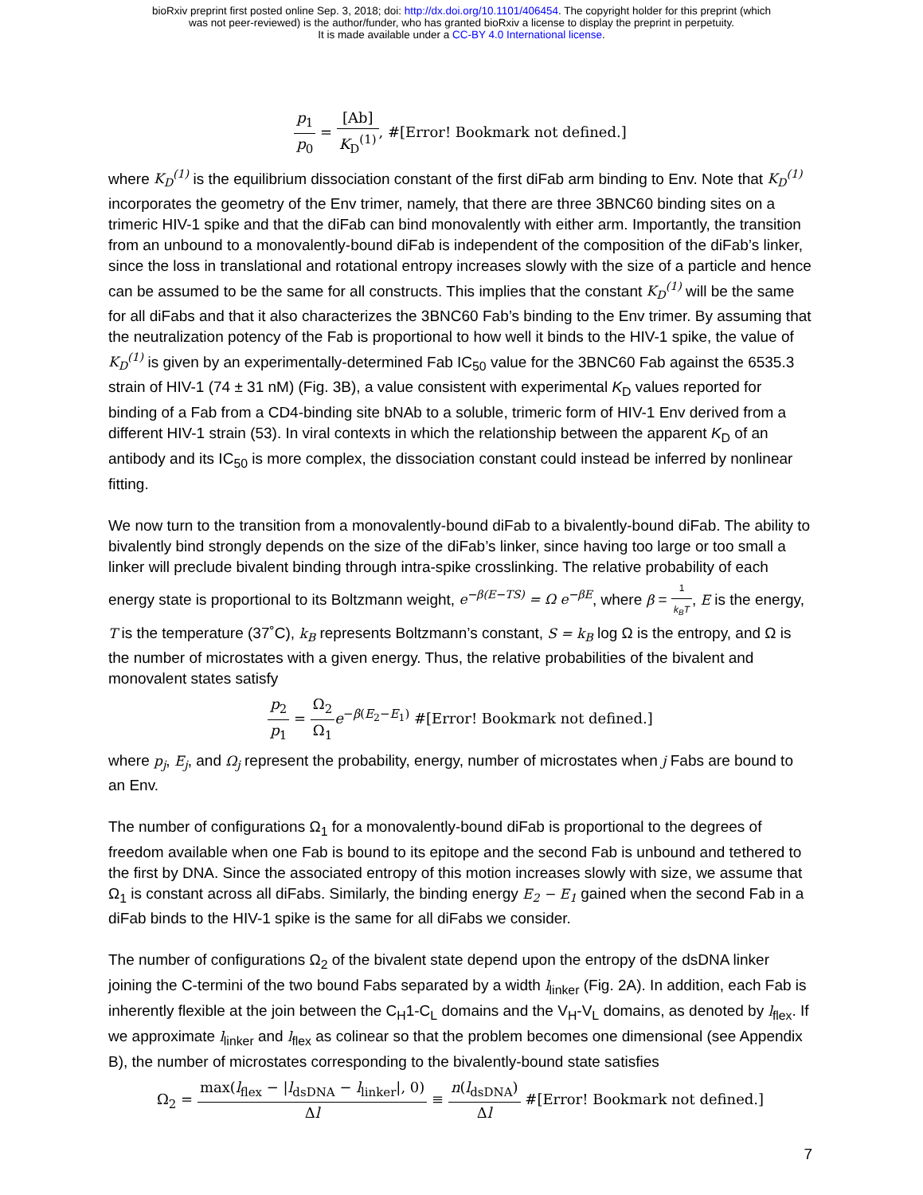bioRxiv preprint first posted online Sep. 3, 2018; doi: http://dx.doi.org/10.1101/406454. The copyright holder for this preprint (which
was not peer-reviewed) is the author/funder, who has granted bioRxiv a license to display the preprint in perpetuity.
It is made available under a CC-BY 4.0 International license.
p<sub>1</sub> p<sub>0</sub> = [Ab] K<sub>D</sub><sup>(1)</sup>, #[Error! Bookmark not defined.]
where K<sub>D</sub><sup>(1)</sup> is the equilibrium dissociation constant of the first diFab arm binding to Env. Note that K<sub>D</sub><sup>(1)</sup> incorporates the geometry of the Env trimer, namely, that there are three 3BNC60 binding sites on a trimeric HIV-1 spike and that the diFab can bind monovalently with either arm. Importantly, the transition from an unbound to a monovalently-bound diFab is independent of the composition of the diFab’s linker, since the loss in translational and rotational entropy increases slowly with the size of a particle and hence can be assumed to be the same for all constructs. This implies that the constant K<sub>D</sub><sup>(1)</sup> will be the same for all diFabs and that it also characterizes the 3BNC60 Fab’s binding to the Env trimer. By assuming that the neutralization potency of the Fab is proportional to how well it binds to the HIV-1 spike, the value of K<sub>D</sub><sup>(1)</sup> is given by an experimentally-determined Fab IC<sub>50</sub> value for the 3BNC60 Fab against the 6535.3 strain of HIV-1 (74 ± 31 nM) (Fig. 3B), a value consistent with experimental K<sub>D</sub> values reported for binding of a Fab from a CD4-binding site bNAb to a soluble, trimeric form of HIV-1 Env derived from a different HIV-1 strain (53). In viral contexts in which the relationship between the apparent K<sub>D</sub> of an antibody and its IC<sub>50</sub> is more complex, the dissociation constant could instead be inferred by nonlinear fitting.
We now turn to the transition from a monovalently-bound diFab to a bivalently-bound diFab. The ability to bivalently bind strongly depends on the size of the diFab’s linker, since having too large or too small a linker will preclude bivalent binding through intra-spike crosslinking. The relative probability of each energy state is proportional to its Boltzmann weight, e<sup>−β(E−TS)</sup> = Ω e<sup>−βE</sup>, where β = 1 k<sub>B</sub>T, E is the energy, T is the temperature (37˚C), k<sub>B</sub> represents Boltzmann’s constant, S = k<sub>B</sub> log Ω is the entropy, and Ω is the number of microstates with a given energy. Thus, the relative probabilities of the bivalent and monovalent states satisfy
p<sub>2</sub> p<sub>1</sub> = Ω<sub>2</sub> Ω<sub>1</sub> e<sup>−β(E<sub>2</sub>−E<sub>1</sub>)</sup> #[Error! Bookmark not defined.]
where p<sub>j</sub>, E<sub>j</sub>, and Ω<sub>j</sub> represent the probability, energy, number of microstates when j Fabs are bound to an Env.
The number of configurations Ω<sub>1</sub> for a monovalently-bound diFab is proportional to the degrees of freedom available when one Fab is bound to its epitope and the second Fab is unbound and tethered to the first by DNA. Since the associated entropy of this motion increases slowly with size, we assume that Ω<sub>1</sub> is constant across all diFabs. Similarly, the binding energy E<sub>2</sub> − E<sub>1</sub> gained when the second Fab in a diFab binds to the HIV-1 spike is the same for all diFabs we consider.
The number of configurations Ω<sub>2</sub> of the bivalent state depend upon the entropy of the dsDNA linker joining the C-termini of the two bound Fabs separated by a width l<sub>linker</sub> (Fig. 2A). In addition, each Fab is inherently flexible at the join between the C<sub>H</sub>1-C<sub>L</sub> domains and the V<sub>H</sub>-V<sub>L</sub> domains, as denoted by l<sub>flex</sub>. If we approximate l<sub>linker</sub> and l<sub>flex</sub> as colinear so that the problem becomes one dimensional (see Appendix B), the number of microstates corresponding to the bivalently-bound state satisfies
Ω<sub>2</sub> = max(l<sub>flex</sub> − |l<sub>dsDNA</sub> − l<sub>linker</sub>|, 0) Δl ≡ n(l<sub>dsDNA</sub>) Δl #[Error! Bookmark not defined.]
7